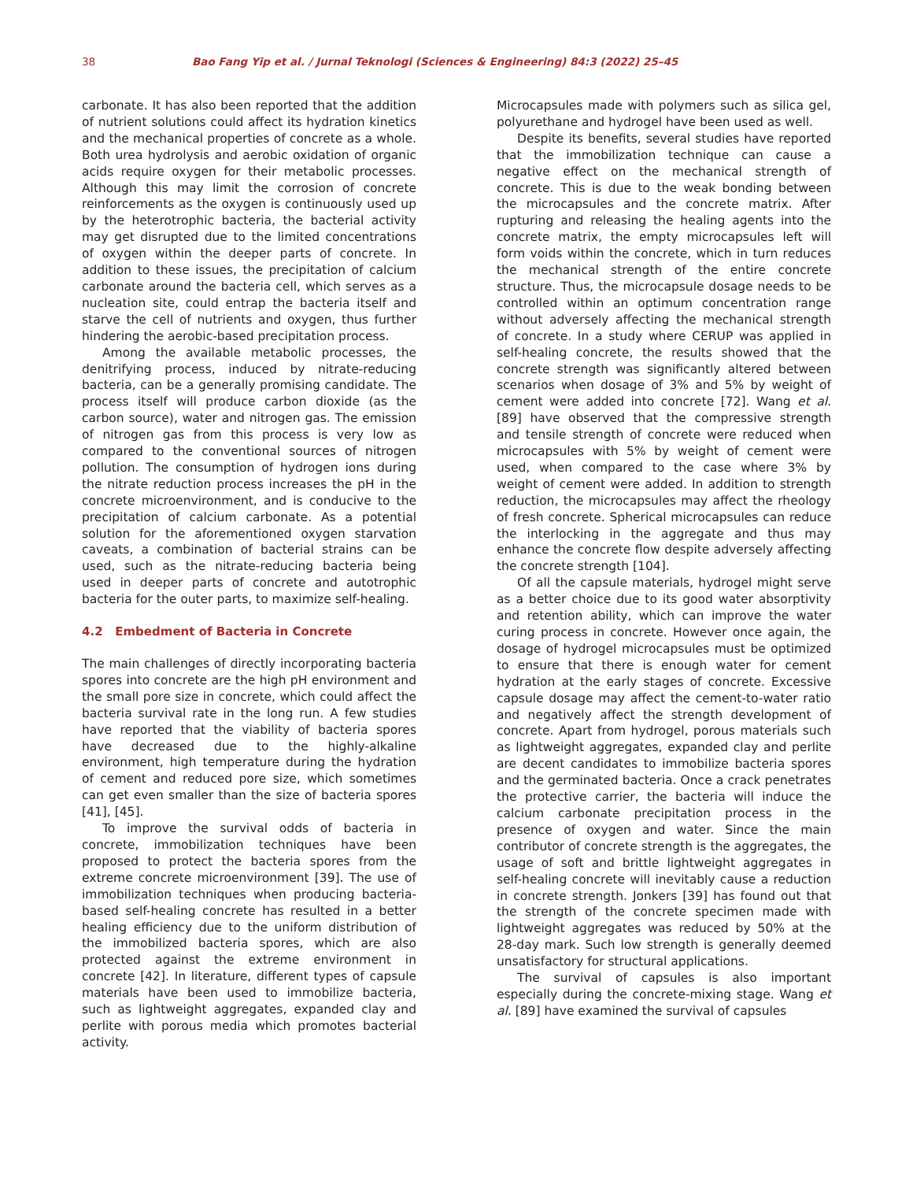38 Bao Fang Yip et al. / Jurnal Teknologi (Sciences & Engineering) 84:3 (2022) 25–45
carbonate. It has also been reported that the addition of nutrient solutions could affect its hydration kinetics and the mechanical properties of concrete as a whole. Both urea hydrolysis and aerobic oxidation of organic acids require oxygen for their metabolic processes. Although this may limit the corrosion of concrete reinforcements as the oxygen is continuously used up by the heterotrophic bacteria, the bacterial activity may get disrupted due to the limited concentrations of oxygen within the deeper parts of concrete. In addition to these issues, the precipitation of calcium carbonate around the bacteria cell, which serves as a nucleation site, could entrap the bacteria itself and starve the cell of nutrients and oxygen, thus further hindering the aerobic-based precipitation process.
Among the available metabolic processes, the denitrifying process, induced by nitrate-reducing bacteria, can be a generally promising candidate. The process itself will produce carbon dioxide (as the carbon source), water and nitrogen gas. The emission of nitrogen gas from this process is very low as compared to the conventional sources of nitrogen pollution. The consumption of hydrogen ions during the nitrate reduction process increases the pH in the concrete microenvironment, and is conducive to the precipitation of calcium carbonate. As a potential solution for the aforementioned oxygen starvation caveats, a combination of bacterial strains can be used, such as the nitrate-reducing bacteria being used in deeper parts of concrete and autotrophic bacteria for the outer parts, to maximize self-healing.
4.2 Embedment of Bacteria in Concrete
The main challenges of directly incorporating bacteria spores into concrete are the high pH environment and the small pore size in concrete, which could affect the bacteria survival rate in the long run. A few studies have reported that the viability of bacteria spores have decreased due to the highly-alkaline environment, high temperature during the hydration of cement and reduced pore size, which sometimes can get even smaller than the size of bacteria spores [41], [45].
To improve the survival odds of bacteria in concrete, immobilization techniques have been proposed to protect the bacteria spores from the extreme concrete microenvironment [39]. The use of immobilization techniques when producing bacteria-based self-healing concrete has resulted in a better healing efficiency due to the uniform distribution of the immobilized bacteria spores, which are also protected against the extreme environment in concrete [42]. In literature, different types of capsule materials have been used to immobilize bacteria, such as lightweight aggregates, expanded clay and perlite with porous media which promotes bacterial activity.
Microcapsules made with polymers such as silica gel, polyurethane and hydrogel have been used as well.
Despite its benefits, several studies have reported that the immobilization technique can cause a negative effect on the mechanical strength of concrete. This is due to the weak bonding between the microcapsules and the concrete matrix. After rupturing and releasing the healing agents into the concrete matrix, the empty microcapsules left will form voids within the concrete, which in turn reduces the mechanical strength of the entire concrete structure. Thus, the microcapsule dosage needs to be controlled within an optimum concentration range without adversely affecting the mechanical strength of concrete. In a study where CERUP was applied in self-healing concrete, the results showed that the concrete strength was significantly altered between scenarios when dosage of 3% and 5% by weight of cement were added into concrete [72]. Wang et al. [89] have observed that the compressive strength and tensile strength of concrete were reduced when microcapsules with 5% by weight of cement were used, when compared to the case where 3% by weight of cement were added. In addition to strength reduction, the microcapsules may affect the rheology of fresh concrete. Spherical microcapsules can reduce the interlocking in the aggregate and thus may enhance the concrete flow despite adversely affecting the concrete strength [104].
Of all the capsule materials, hydrogel might serve as a better choice due to its good water absorptivity and retention ability, which can improve the water curing process in concrete. However once again, the dosage of hydrogel microcapsules must be optimized to ensure that there is enough water for cement hydration at the early stages of concrete. Excessive capsule dosage may affect the cement-to-water ratio and negatively affect the strength development of concrete. Apart from hydrogel, porous materials such as lightweight aggregates, expanded clay and perlite are decent candidates to immobilize bacteria spores and the germinated bacteria. Once a crack penetrates the protective carrier, the bacteria will induce the calcium carbonate precipitation process in the presence of oxygen and water. Since the main contributor of concrete strength is the aggregates, the usage of soft and brittle lightweight aggregates in self-healing concrete will inevitably cause a reduction in concrete strength. Jonkers [39] has found out that the strength of the concrete specimen made with lightweight aggregates was reduced by 50% at the 28-day mark. Such low strength is generally deemed unsatisfactory for structural applications.
The survival of capsules is also important especially during the concrete-mixing stage. Wang et al. [89] have examined the survival of capsules